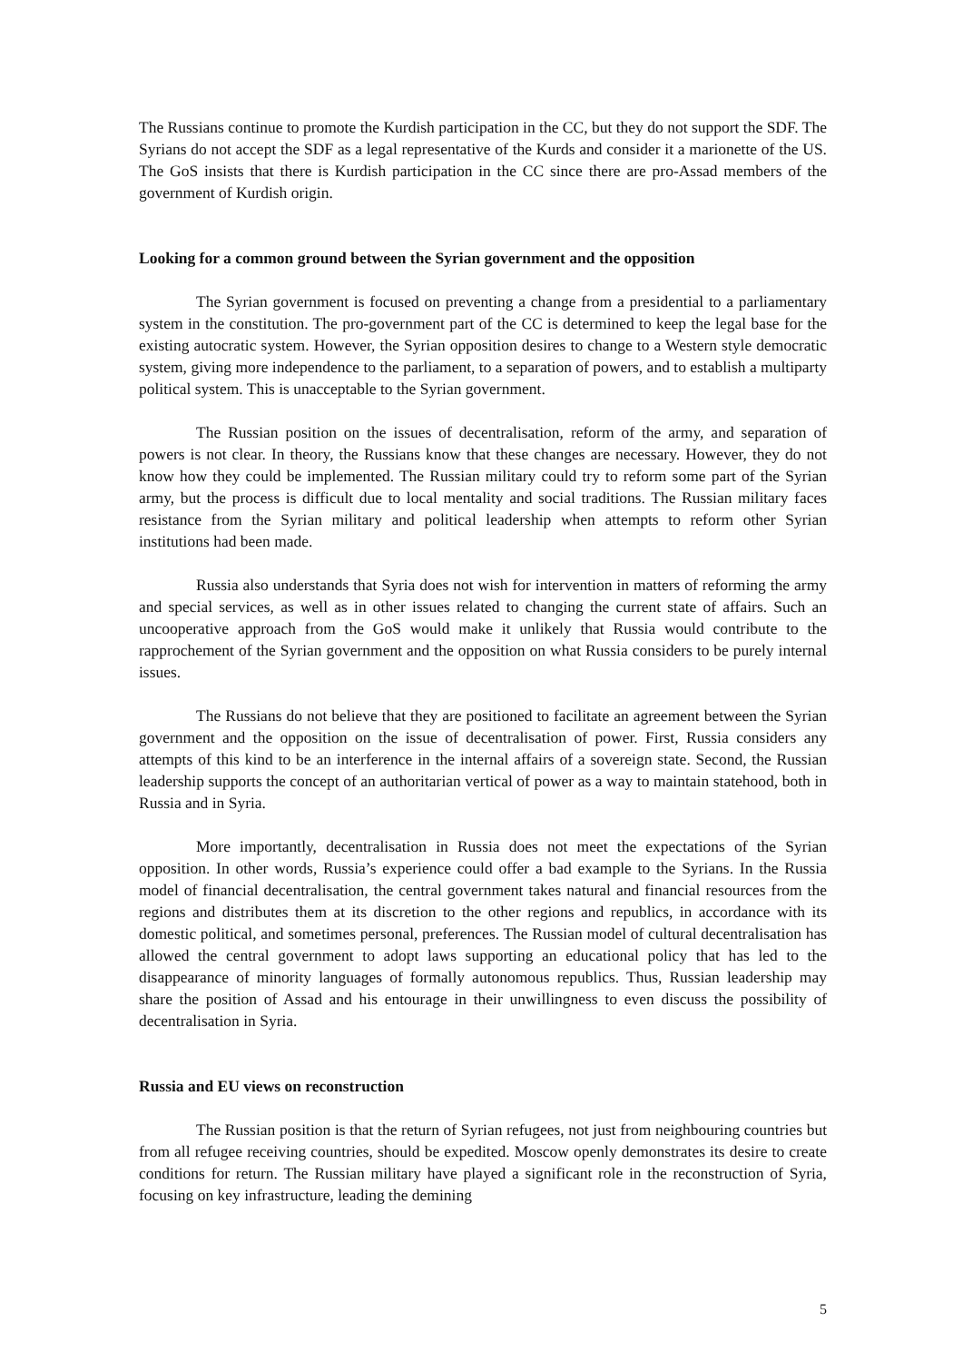The Russians continue to promote the Kurdish participation in the CC, but they do not support the SDF. The Syrians do not accept the SDF as a legal representative of the Kurds and consider it a marionette of the US. The GoS insists that there is Kurdish participation in the CC since there are pro-Assad members of the government of Kurdish origin.
Looking for a common ground between the Syrian government and the opposition
The Syrian government is focused on preventing a change from a presidential to a parliamentary system in the constitution. The pro-government part of the CC is determined to keep the legal base for the existing autocratic system. However, the Syrian opposition desires to change to a Western style democratic system, giving more independence to the parliament, to a separation of powers, and to establish a multiparty political system. This is unacceptable to the Syrian government.
The Russian position on the issues of decentralisation, reform of the army, and separation of powers is not clear. In theory, the Russians know that these changes are necessary. However, they do not know how they could be implemented. The Russian military could try to reform some part of the Syrian army, but the process is difficult due to local mentality and social traditions. The Russian military faces resistance from the Syrian military and political leadership when attempts to reform other Syrian institutions had been made.
Russia also understands that Syria does not wish for intervention in matters of reforming the army and special services, as well as in other issues related to changing the current state of affairs. Such an uncooperative approach from the GoS would make it unlikely that Russia would contribute to the rapprochement of the Syrian government and the opposition on what Russia considers to be purely internal issues.
The Russians do not believe that they are positioned to facilitate an agreement between the Syrian government and the opposition on the issue of decentralisation of power. First, Russia considers any attempts of this kind to be an interference in the internal affairs of a sovereign state. Second, the Russian leadership supports the concept of an authoritarian vertical of power as a way to maintain statehood, both in Russia and in Syria.
More importantly, decentralisation in Russia does not meet the expectations of the Syrian opposition. In other words, Russia’s experience could offer a bad example to the Syrians. In the Russia model of financial decentralisation, the central government takes natural and financial resources from the regions and distributes them at its discretion to the other regions and republics, in accordance with its domestic political, and sometimes personal, preferences. The Russian model of cultural decentralisation has allowed the central government to adopt laws supporting an educational policy that has led to the disappearance of minority languages of formally autonomous republics. Thus, Russian leadership may share the position of Assad and his entourage in their unwillingness to even discuss the possibility of decentralisation in Syria.
Russia and EU views on reconstruction
The Russian position is that the return of Syrian refugees, not just from neighbouring countries but from all refugee receiving countries, should be expedited. Moscow openly demonstrates its desire to create conditions for return. The Russian military have played a significant role in the reconstruction of Syria, focusing on key infrastructure, leading the demining
5